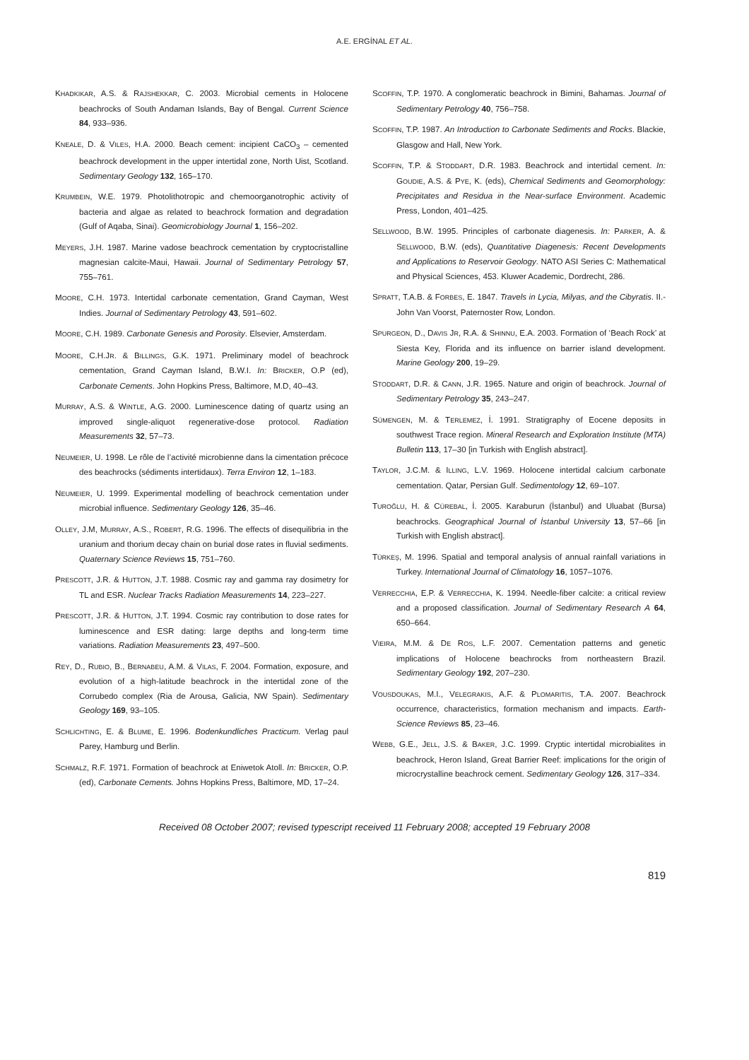A.E. ERGİNAL ET AL.
KHADKIKAR, A.S. & RAJSHEKKAR, C. 2003. Microbial cements in Holocene beachrocks of South Andaman Islands, Bay of Bengal. Current Science 84, 933–936.
KNEALE, D. & VILES, H.A. 2000. Beach cement: incipient CaCO<sub>3</sub> – cemented beachrock development in the upper intertidal zone, North Uist, Scotland. Sedimentary Geology 132, 165–170.
KRUMBEIN, W.E. 1979. Photolithotropic and chemoorganotrophic activity of bacteria and algae as related to beachrock formation and degradation (Gulf of Aqaba, Sinai). Geomicrobiology Journal 1, 156–202.
MEYERS, J.H. 1987. Marine vadose beachrock cementation by cryptocristalline magnesian calcite-Maui, Hawaii. Journal of Sedimentary Petrology 57, 755–761.
MOORE, C.H. 1973. Intertidal carbonate cementation, Grand Cayman, West Indies. Journal of Sedimentary Petrology 43, 591–602.
MOORE, C.H. 1989. Carbonate Genesis and Porosity. Elsevier, Amsterdam.
MOORE, C.H.JR. & BILLINGS, G.K. 1971. Preliminary model of beachrock cementation, Grand Cayman Island, B.W.I. In: BRICKER, O.P (ed), Carbonate Cements. John Hopkins Press, Baltimore, M.D, 40–43.
MURRAY, A.S. & WINTLE, A.G. 2000. Luminescence dating of quartz using an improved single-aliquot regenerative-dose protocol. Radiation Measurements 32, 57–73.
NEUMEIER, U. 1998. Le rôle de l’activité microbienne dans la cimentation précoce des beachrocks (sédiments intertidaux). Terra Environ 12, 1–183.
NEUMEIER, U. 1999. Experimental modelling of beachrock cementation under microbial influence. Sedimentary Geology 126, 35–46.
OLLEY, J.M, MURRAY, A.S., ROBERT, R.G. 1996. The effects of disequilibria in the uranium and thorium decay chain on burial dose rates in fluvial sediments. Quaternary Science Reviews 15, 751–760.
PRESCOTT, J.R. & HUTTON, J.T. 1988. Cosmic ray and gamma ray dosimetry for TL and ESR. Nuclear Tracks Radiation Measurements 14, 223–227.
PRESCOTT, J.R. & HUTTON, J.T. 1994. Cosmic ray contribution to dose rates for luminescence and ESR dating: large depths and long-term time variations. Radiation Measurements 23, 497–500.
REY, D., RUBIO, B., BERNABEU, A.M. & VILAS, F. 2004. Formation, exposure, and evolution of a high-latitude beachrock in the intertidal zone of the Corrubedo complex (Ria de Arousa, Galicia, NW Spain). Sedimentary Geology 169, 93–105.
SCHLICHTING, E. & BLUME, E. 1996. Bodenkundliches Practicum. Verlag paul Parey, Hamburg und Berlin.
SCHMALZ, R.F. 1971. Formation of beachrock at Eniwetok Atoll. In: BRICKER, O.P. (ed), Carbonate Cements. Johns Hopkins Press, Baltimore, MD, 17–24.
SCOFFIN, T.P. 1970. A conglomeratic beachrock in Bimini, Bahamas. Journal of Sedimentary Petrology 40, 756–758.
SCOFFIN, T.P. 1987. An Introduction to Carbonate Sediments and Rocks. Blackie, Glasgow and Hall, New York.
SCOFFIN, T.P. & STODDART, D.R. 1983. Beachrock and intertidal cement. In: GOUDIE, A.S. & PYE, K. (eds), Chemical Sediments and Geomorphology: Precipitates and Residua in the Near-surface Environment. Academic Press, London, 401–425.
SELLWOOD, B.W. 1995. Principles of carbonate diagenesis. In: PARKER, A. & SELLWOOD, B.W. (eds), Quantitative Diagenesis: Recent Developments and Applications to Reservoir Geology. NATO ASI Series C: Mathematical and Physical Sciences, 453. Kluwer Academic, Dordrecht, 286.
SPRATT, T.A.B. & FORBES, E. 1847. Travels in Lycia, Milyas, and the Cibyratis. II.-John Van Voorst, Paternoster Row, London.
SPURGEON, D., DAVIS JR, R.A. & SHINNU, E.A. 2003. Formation of ‘Beach Rock’ at Siesta Key, Florida and its influence on barrier island development. Marine Geology 200, 19–29.
STODDART, D.R. & CANN, J.R. 1965. Nature and origin of beachrock. Journal of Sedimentary Petrology 35, 243–247.
SÜMENGEN, M. & TERLEMEZ, İ. 1991. Stratigraphy of Eocene deposits in southwest Trace region. Mineral Research and Exploration Institute (MTA) Bulletin 113, 17–30 [in Turkish with English abstract].
TAYLOR, J.C.M. & ILLING, L.V. 1969. Holocene intertidal calcium carbonate cementation. Qatar, Persian Gulf. Sedimentology 12, 69–107.
TUROĞLU, H. & CÜREBAL, İ. 2005. Karaburun (İstanbul) and Uluabat (Bursa) beachrocks. Geographical Journal of İstanbul University 13, 57–66 [in Turkish with English abstract].
TÜRKEŞ, M. 1996. Spatial and temporal analysis of annual rainfall variations in Turkey. International Journal of Climatology 16, 1057–1076.
VERRECCHIA, E.P. & VERRECCHIA, K. 1994. Needle-fiber calcite: a critical review and a proposed classification. Journal of Sedimentary Research A 64, 650–664.
VIEIRA, M.M. & DE ROS, L.F. 2007. Cementation patterns and genetic implications of Holocene beachrocks from northeastern Brazil. Sedimentary Geology 192, 207–230.
VOUSDOUKAS, M.I., VELEGRAKIS, A.F. & PLOMARITIS, T.A. 2007. Beachrock occurrence, characteristics, formation mechanism and impacts. Earth-Science Reviews 85, 23–46.
WEBB, G.E., JELL, J.S. & BAKER, J.C. 1999. Cryptic intertidal microbialites in beachrock, Heron Island, Great Barrier Reef: implications for the origin of microcrystalline beachrock cement. Sedimentary Geology 126, 317–334.
Received 08 October 2007; revised typescript received 11 February 2008; accepted 19 February 2008
819